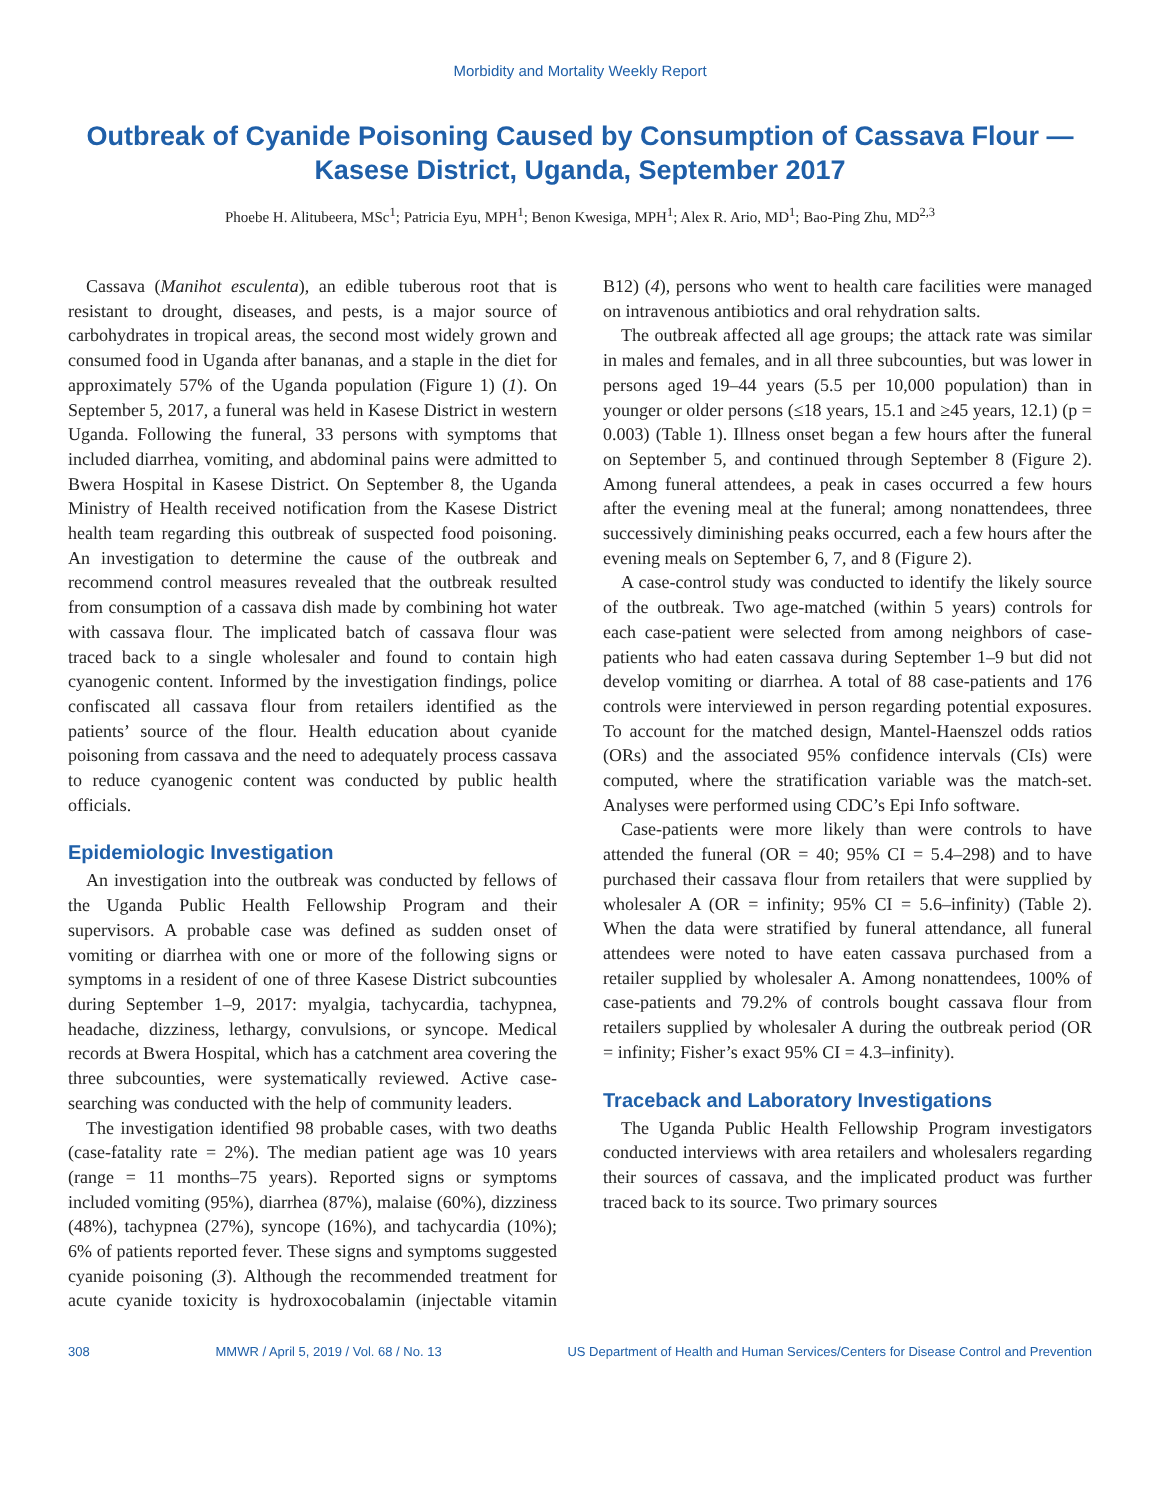Morbidity and Mortality Weekly Report
Outbreak of Cyanide Poisoning Caused by Consumption of Cassava Flour —
Kasese District, Uganda, September 2017
Phoebe H. Alitubeera, MSc<sup>1</sup>; Patricia Eyu, MPH<sup>1</sup>; Benon Kwesiga, MPH<sup>1</sup>; Alex R. Ario, MD<sup>1</sup>; Bao-Ping Zhu, MD<sup>2,3</sup>
Cassava (Manihot esculenta), an edible tuberous root that is resistant to drought, diseases, and pests, is a major source of carbohydrates in tropical areas, the second most widely grown and consumed food in Uganda after bananas, and a staple in the diet for approximately 57% of the Uganda population (Figure 1) (1). On September 5, 2017, a funeral was held in Kasese District in western Uganda. Following the funeral, 33 persons with symptoms that included diarrhea, vomiting, and abdominal pains were admitted to Bwera Hospital in Kasese District. On September 8, the Uganda Ministry of Health received notification from the Kasese District health team regarding this outbreak of suspected food poisoning. An investigation to determine the cause of the outbreak and recommend control measures revealed that the outbreak resulted from consumption of a cassava dish made by combining hot water with cassava flour. The implicated batch of cassava flour was traced back to a single wholesaler and found to contain high cyanogenic content. Informed by the investigation findings, police confiscated all cassava flour from retailers identified as the patients’ source of the flour. Health education about cyanide poisoning from cassava and the need to adequately process cassava to reduce cyanogenic content was conducted by public health officials.
Epidemiologic Investigation
An investigation into the outbreak was conducted by fellows of the Uganda Public Health Fellowship Program and their supervisors. A probable case was defined as sudden onset of vomiting or diarrhea with one or more of the following signs or symptoms in a resident of one of three Kasese District subcounties during September 1–9, 2017: myalgia, tachycardia, tachypnea, headache, dizziness, lethargy, convulsions, or syncope. Medical records at Bwera Hospital, which has a catchment area covering the three subcounties, were systematically reviewed. Active case-searching was conducted with the help of community leaders.
The investigation identified 98 probable cases, with two deaths (case-fatality rate = 2%). The median patient age was 10 years (range = 11 months–75 years). Reported signs or symptoms included vomiting (95%), diarrhea (87%), malaise (60%), dizziness (48%), tachypnea (27%), syncope (16%), and tachycardia (10%); 6% of patients reported fever. These signs and symptoms suggested cyanide poisoning (3). Although the recommended treatment for acute cyanide toxicity is hydroxocobalamin (injectable vitamin B12) (4), persons who went to health care facilities were managed on intravenous antibiotics and oral rehydration salts.
The outbreak affected all age groups; the attack rate was similar in males and females, and in all three subcounties, but was lower in persons aged 19–44 years (5.5 per 10,000 population) than in younger or older persons (≤18 years, 15.1 and ≥45 years, 12.1) (p = 0.003) (Table 1). Illness onset began a few hours after the funeral on September 5, and continued through September 8 (Figure 2). Among funeral attendees, a peak in cases occurred a few hours after the evening meal at the funeral; among nonattendees, three successively diminishing peaks occurred, each a few hours after the evening meals on September 6, 7, and 8 (Figure 2).
A case-control study was conducted to identify the likely source of the outbreak. Two age-matched (within 5 years) controls for each case-patient were selected from among neighbors of case-patients who had eaten cassava during September 1–9 but did not develop vomiting or diarrhea. A total of 88 case-patients and 176 controls were interviewed in person regarding potential exposures. To account for the matched design, Mantel-Haenszel odds ratios (ORs) and the associated 95% confidence intervals (CIs) were computed, where the stratification variable was the match-set. Analyses were performed using CDC’s Epi Info software.
Case-patients were more likely than were controls to have attended the funeral (OR = 40; 95% CI = 5.4–298) and to have purchased their cassava flour from retailers that were supplied by wholesaler A (OR = infinity; 95% CI = 5.6–infinity) (Table 2). When the data were stratified by funeral attendance, all funeral attendees were noted to have eaten cassava purchased from a retailer supplied by wholesaler A. Among nonattendees, 100% of case-patients and 79.2% of controls bought cassava flour from retailers supplied by wholesaler A during the outbreak period (OR = infinity; Fisher’s exact 95% CI = 4.3–infinity).
Traceback and Laboratory Investigations
The Uganda Public Health Fellowship Program investigators conducted interviews with area retailers and wholesalers regarding their sources of cassava, and the implicated product was further traced back to its source. Two primary sources
308 MMWR / April 5, 2019 / Vol. 68 / No. 13 US Department of Health and Human Services/Centers for Disease Control and Prevention